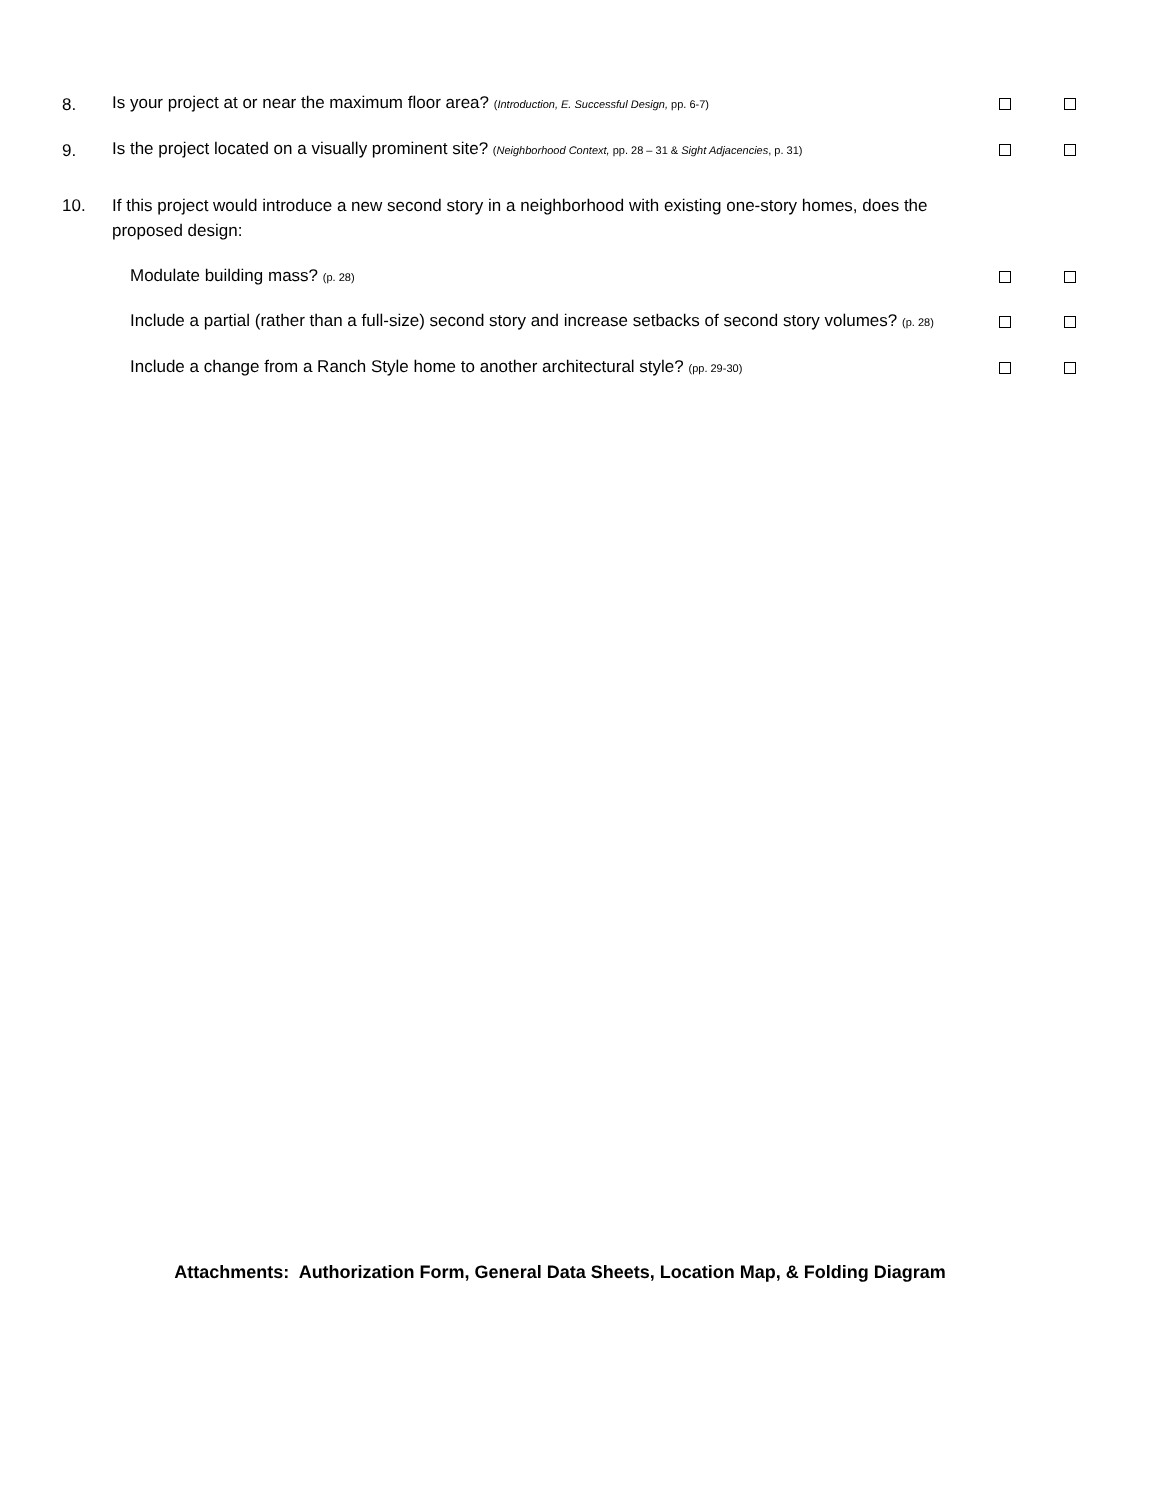8.
Is your project at or near the maximum floor area? (Introduction, E. Successful Design, pp. 6-7)
9.
Is the project located on a visually prominent site? (Neighborhood Context, pp. 28 – 31 & Sight Adjacencies, p. 31)
10.
If this project would introduce a new second story in a neighborhood with existing one-story homes, does the proposed design:
Modulate building mass? (p. 28)
Include a partial (rather than a full-size) second story and increase setbacks of second story volumes? (p. 28)
Include a change from a Ranch Style home to another architectural style? (pp. 29-30)
Attachments: Authorization Form, General Data Sheets, Location Map, & Folding Diagram